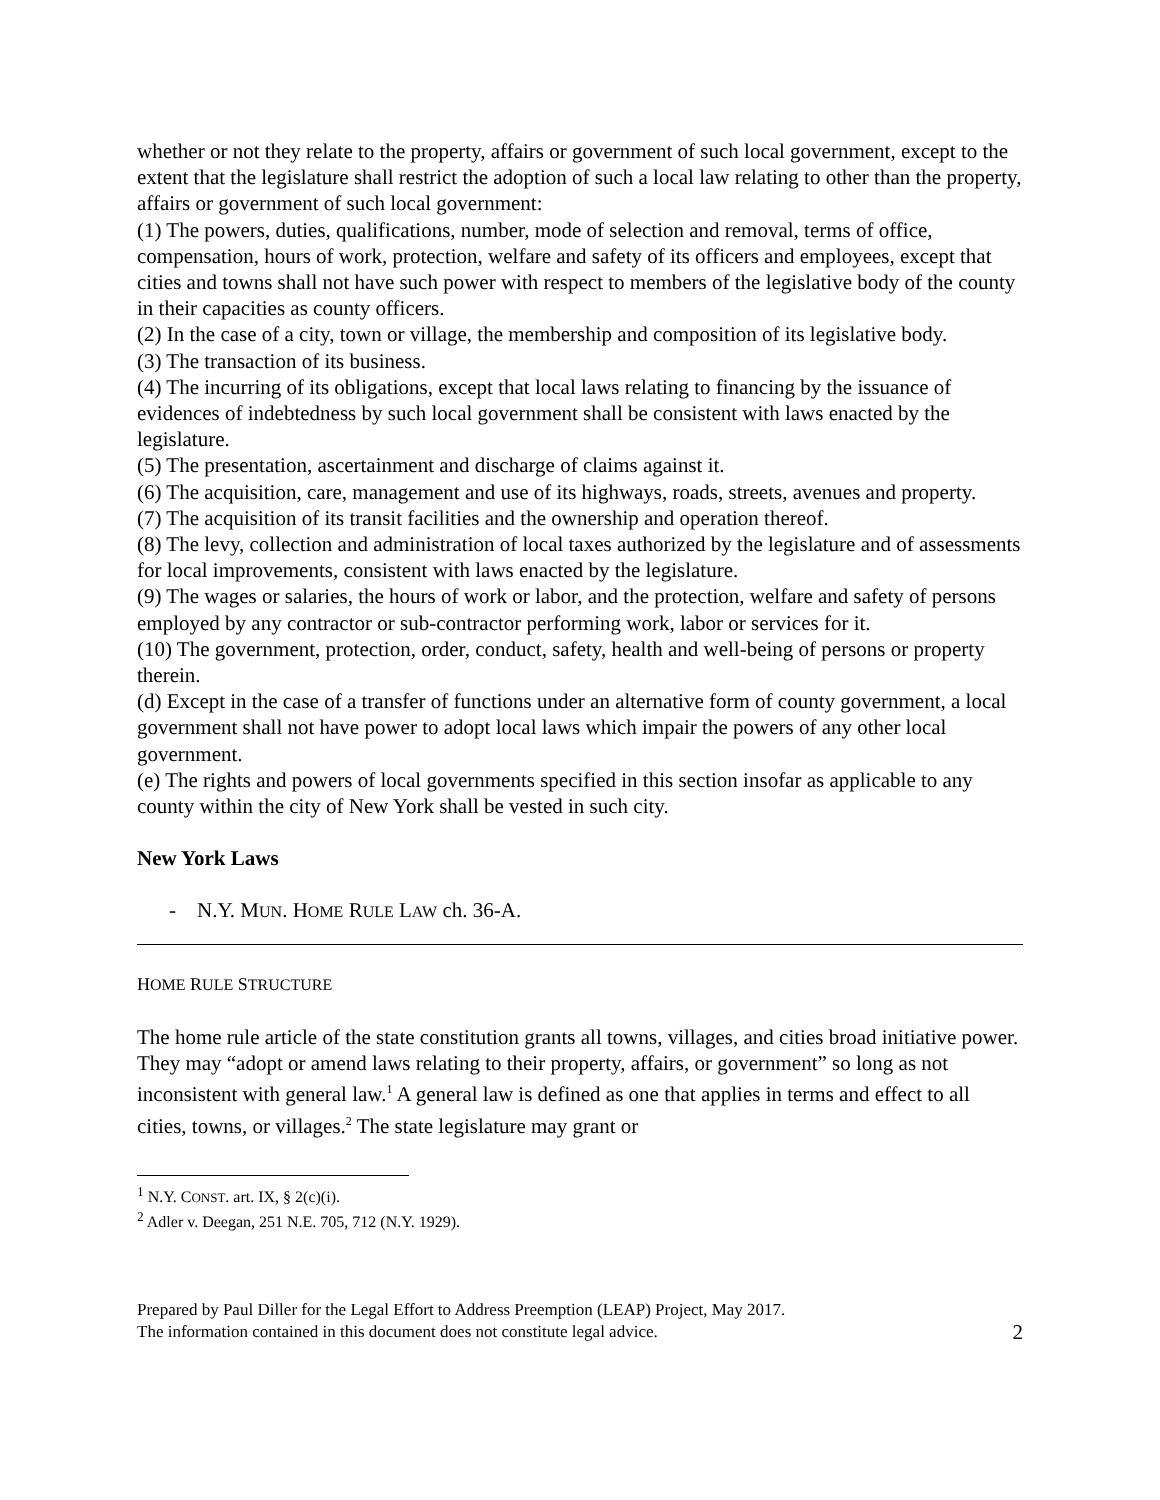whether or not they relate to the property, affairs or government of such local government, except to the extent that the legislature shall restrict the adoption of such a local law relating to other than the property, affairs or government of such local government:
(1) The powers, duties, qualifications, number, mode of selection and removal, terms of office, compensation, hours of work, protection, welfare and safety of its officers and employees, except that cities and towns shall not have such power with respect to members of the legislative body of the county in their capacities as county officers.
(2) In the case of a city, town or village, the membership and composition of its legislative body.
(3) The transaction of its business.
(4) The incurring of its obligations, except that local laws relating to financing by the issuance of evidences of indebtedness by such local government shall be consistent with laws enacted by the legislature.
(5) The presentation, ascertainment and discharge of claims against it.
(6) The acquisition, care, management and use of its highways, roads, streets, avenues and property.
(7) The acquisition of its transit facilities and the ownership and operation thereof.
(8) The levy, collection and administration of local taxes authorized by the legislature and of assessments for local improvements, consistent with laws enacted by the legislature.
(9) The wages or salaries, the hours of work or labor, and the protection, welfare and safety of persons employed by any contractor or sub-contractor performing work, labor or services for it.
(10) The government, protection, order, conduct, safety, health and well-being of persons or property therein.
(d) Except in the case of a transfer of functions under an alternative form of county government, a local government shall not have power to adopt local laws which impair the powers of any other local government.
(e) The rights and powers of local governments specified in this section insofar as applicable to any county within the city of New York shall be vested in such city.
New York Laws
- N.Y. MUN. HOME RULE LAW ch. 36-A.
HOME RULE STRUCTURE
The home rule article of the state constitution grants all towns, villages, and cities broad initiative power. They may “adopt or amend laws relating to their property, affairs, or government” so long as not inconsistent with general law.<sup>1</sup> A general law is defined as one that applies in terms and effect to all cities, towns, or villages.<sup>2</sup> The state legislature may grant or
<sup>1</sup> N.Y. CONST. art. IX, § 2(c)(i).
<sup>2</sup> Adler v. Deegan, 251 N.E. 705, 712 (N.Y. 1929).
Prepared by Paul Diller for the Legal Effort to Address Preemption (LEAP) Project, May 2017.
The information contained in this document does not constitute legal advice.
2